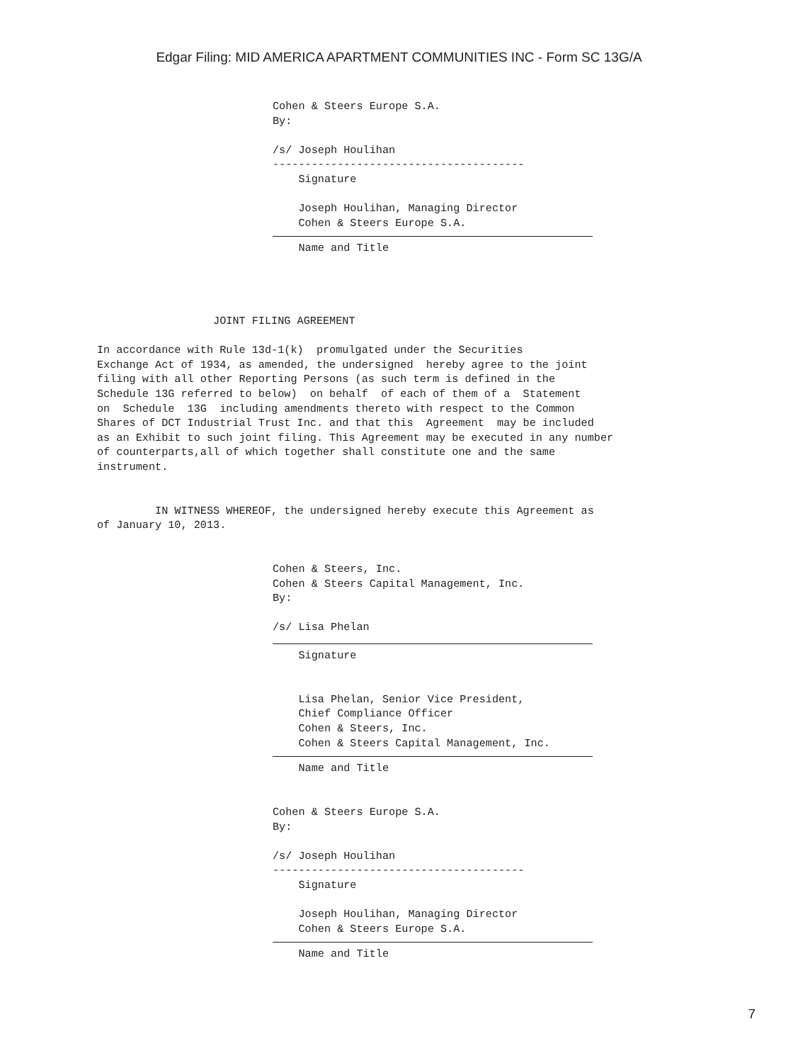Edgar Filing: MID AMERICA APARTMENT COMMUNITIES INC - Form SC 13G/A
Cohen & Steers Europe S.A.
By:

/s/ Joseph Houlihan
---------------------------------------
    Signature

    Joseph Houlihan, Managing Director
    Cohen & Steers Europe S.A.
    Name and Title
                  JOINT FILING AGREEMENT

In accordance with Rule 13d-1(k)  promulgated under the Securities
Exchange Act of 1934, as amended, the undersigned  hereby agree to the joint
filing with all other Reporting Persons (as such term is defined in the
Schedule 13G referred to below)  on behalf  of each of them of a  Statement
on  Schedule  13G  including amendments thereto with respect to the Common
Shares of DCT Industrial Trust Inc. and that this  Agreement  may be included
as an Exhibit to such joint filing. This Agreement may be executed in any number
of counterparts,all of which together shall constitute one and the same
instrument.


         IN WITNESS WHEREOF, the undersigned hereby execute this Agreement as
of January 10, 2013.
Cohen & Steers, Inc.
Cohen & Steers Capital Management, Inc.
By:

/s/ Lisa Phelan
    Signature


    Lisa Phelan, Senior Vice President,
    Chief Compliance Officer
    Cohen & Steers, Inc.
    Cohen & Steers Capital Management, Inc.
    Name and Title


Cohen & Steers Europe S.A.
By:

/s/ Joseph Houlihan
---------------------------------------
    Signature

    Joseph Houlihan, Managing Director
    Cohen & Steers Europe S.A.
    Name and Title
7